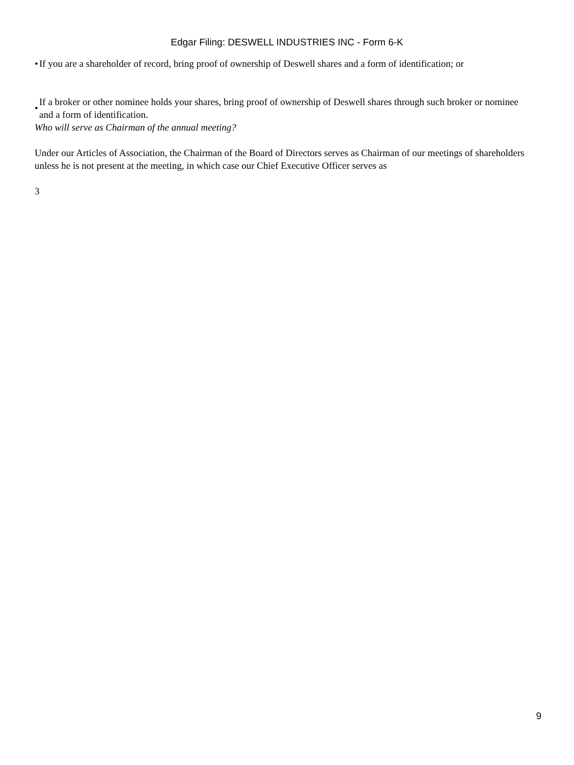Edgar Filing: DESWELL INDUSTRIES INC - Form 6-K
• If you are a shareholder of record, bring proof of ownership of Deswell shares and a form of identification; or
• If a broker or other nominee holds your shares, bring proof of ownership of Deswell shares through such broker or nominee and a form of identification.
Who will serve as Chairman of the annual meeting?
Under our Articles of Association, the Chairman of the Board of Directors serves as Chairman of our meetings of shareholders unless he is not present at the meeting, in which case our Chief Executive Officer serves as
3
9